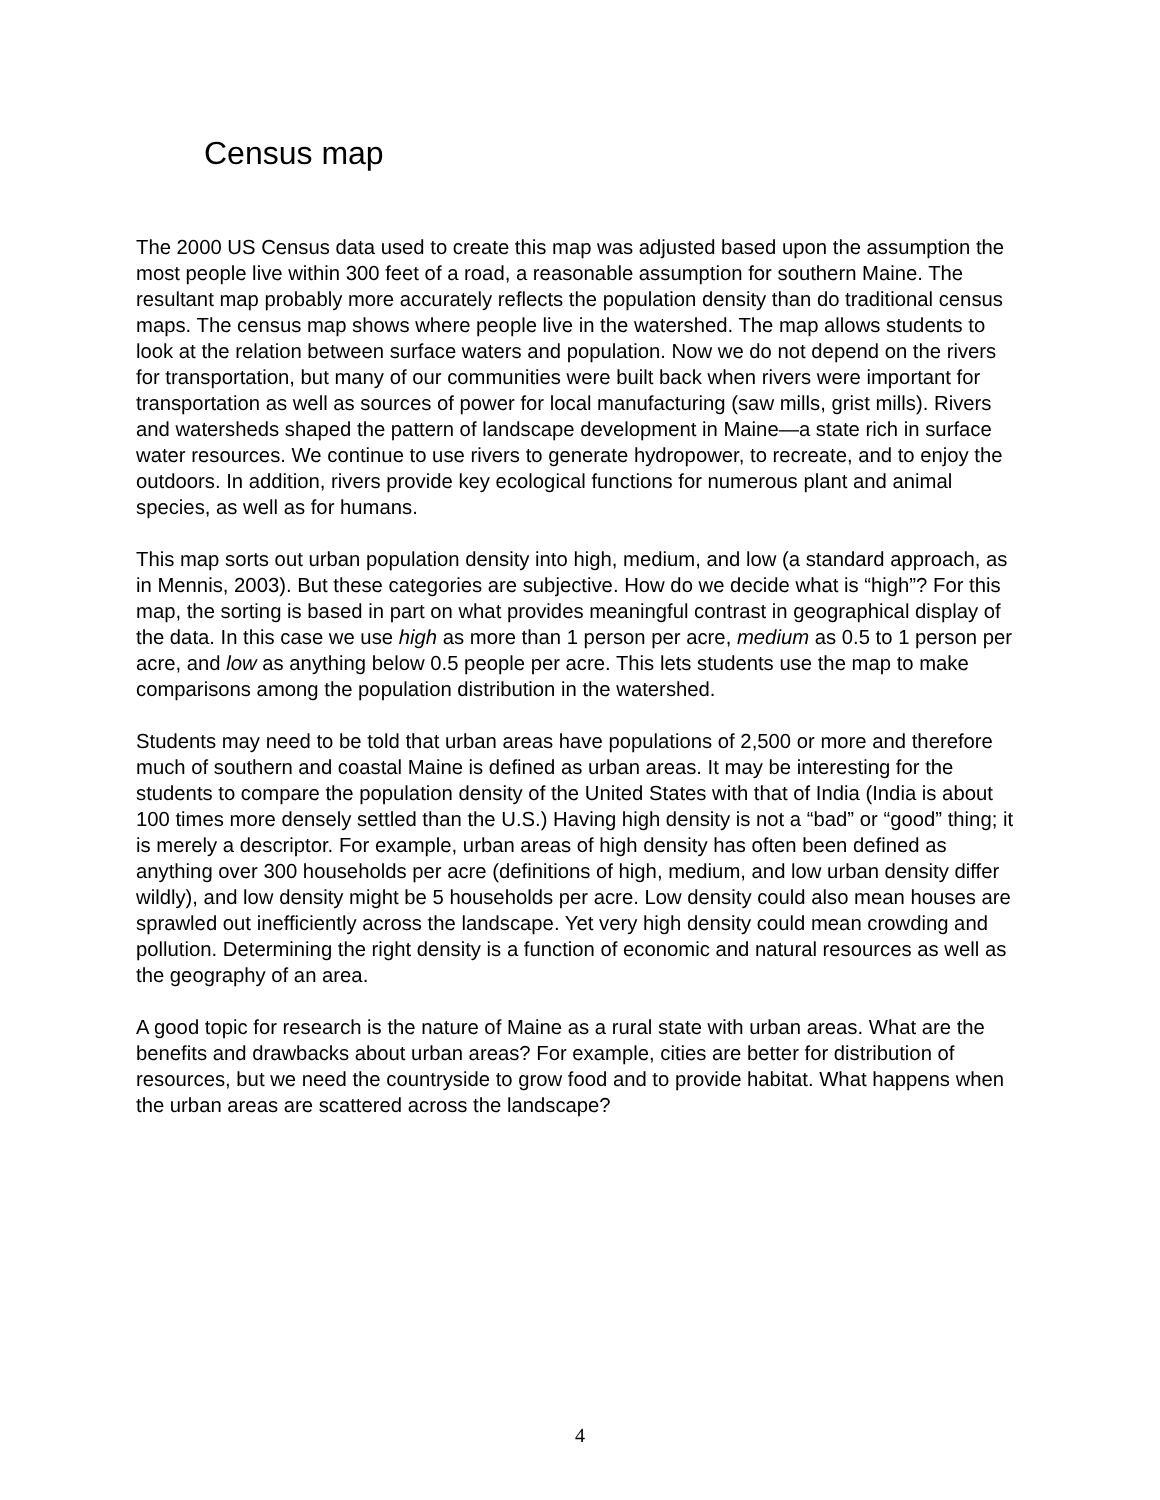Census map
The 2000 US Census data used to create this map was adjusted based upon the assumption the most people live within 300 feet of a road, a reasonable assumption for southern Maine. The resultant map probably more accurately reflects the population density than do traditional census maps. The census map shows where people live in the watershed. The map allows students to look at the relation between surface waters and population. Now we do not depend on the rivers for transportation, but many of our communities were built back when rivers were important for transportation as well as sources of power for local manufacturing (saw mills, grist mills). Rivers and watersheds shaped the pattern of landscape development in Maine—a state rich in surface water resources. We continue to use rivers to generate hydropower, to recreate, and to enjoy the outdoors. In addition, rivers provide key ecological functions for numerous plant and animal species, as well as for humans.
This map sorts out urban population density into high, medium, and low (a standard approach, as in Mennis, 2003). But these categories are subjective. How do we decide what is “high”? For this map, the sorting is based in part on what provides meaningful contrast in geographical display of the data. In this case we use high as more than 1 person per acre, medium as 0.5 to 1 person per acre, and low as anything below 0.5 people per acre. This lets students use the map to make comparisons among the population distribution in the watershed.
Students may need to be told that urban areas have populations of 2,500 or more and therefore much of southern and coastal Maine is defined as urban areas. It may be interesting for the students to compare the population density of the United States with that of India (India is about 100 times more densely settled than the U.S.) Having high density is not a “bad” or “good” thing; it is merely a descriptor. For example, urban areas of high density has often been defined as anything over 300 households per acre (definitions of high, medium, and low urban density differ wildly), and low density might be 5 households per acre. Low density could also mean houses are sprawled out inefficiently across the landscape. Yet very high density could mean crowding and pollution. Determining the right density is a function of economic and natural resources as well as the geography of an area.
A good topic for research is the nature of Maine as a rural state with urban areas. What are the benefits and drawbacks about urban areas? For example, cities are better for distribution of resources, but we need the countryside to grow food and to provide habitat. What happens when the urban areas are scattered across the landscape?
4